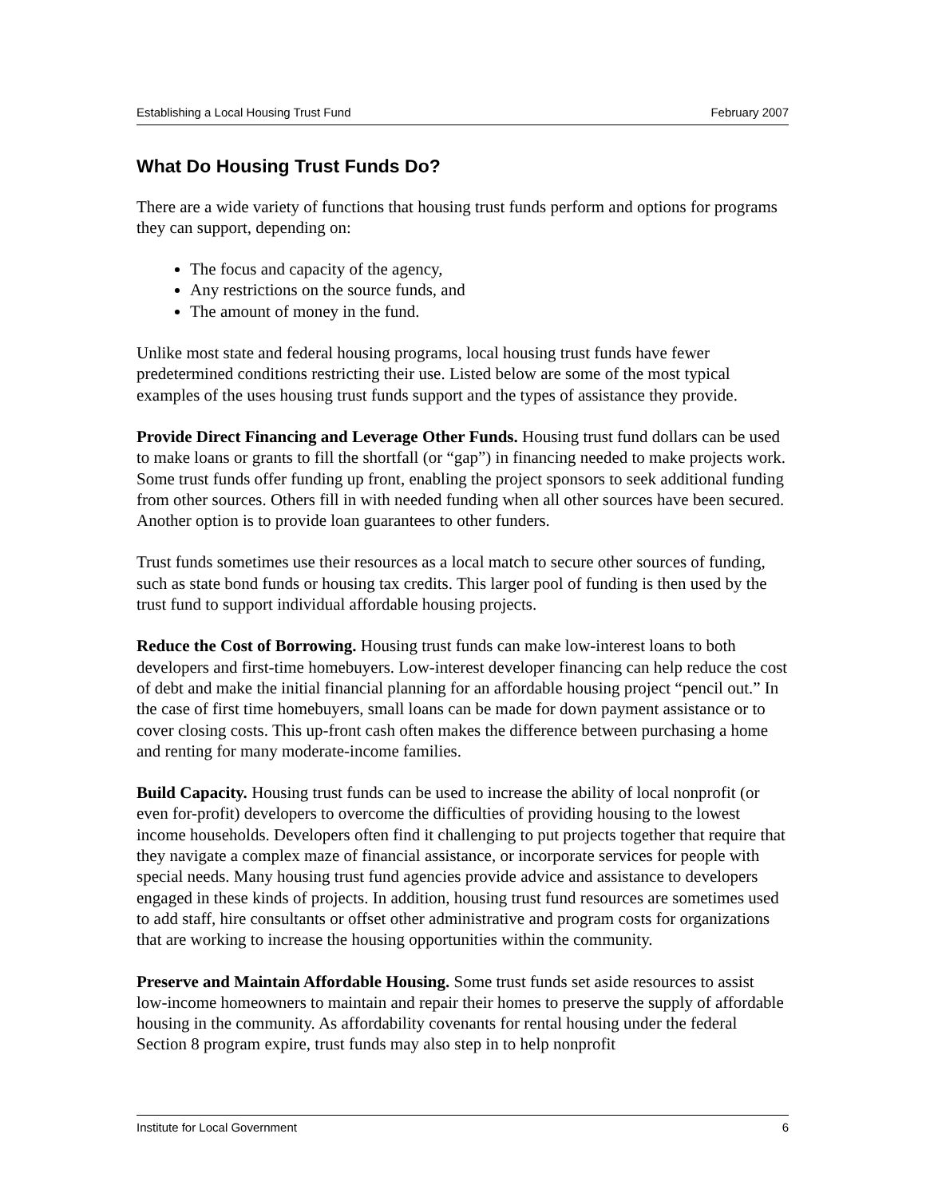Establishing a Local Housing Trust Fund February 2007
What Do Housing Trust Funds Do?
There are a wide variety of functions that housing trust funds perform and options for programs they can support, depending on:
The focus and capacity of the agency,
Any restrictions on the source funds, and
The amount of money in the fund.
Unlike most state and federal housing programs, local housing trust funds have fewer predetermined conditions restricting their use. Listed below are some of the most typical examples of the uses housing trust funds support and the types of assistance they provide.
Provide Direct Financing and Leverage Other Funds. Housing trust fund dollars can be used to make loans or grants to fill the shortfall (or “gap”) in financing needed to make projects work. Some trust funds offer funding up front, enabling the project sponsors to seek additional funding from other sources. Others fill in with needed funding when all other sources have been secured. Another option is to provide loan guarantees to other funders.
Trust funds sometimes use their resources as a local match to secure other sources of funding, such as state bond funds or housing tax credits. This larger pool of funding is then used by the trust fund to support individual affordable housing projects.
Reduce the Cost of Borrowing. Housing trust funds can make low-interest loans to both developers and first-time homebuyers. Low-interest developer financing can help reduce the cost of debt and make the initial financial planning for an affordable housing project “pencil out.” In the case of first time homebuyers, small loans can be made for down payment assistance or to cover closing costs. This up-front cash often makes the difference between purchasing a home and renting for many moderate-income families.
Build Capacity. Housing trust funds can be used to increase the ability of local nonprofit (or even for-profit) developers to overcome the difficulties of providing housing to the lowest income households. Developers often find it challenging to put projects together that require that they navigate a complex maze of financial assistance, or incorporate services for people with special needs. Many housing trust fund agencies provide advice and assistance to developers engaged in these kinds of projects. In addition, housing trust fund resources are sometimes used to add staff, hire consultants or offset other administrative and program costs for organizations that are working to increase the housing opportunities within the community.
Preserve and Maintain Affordable Housing. Some trust funds set aside resources to assist low-income homeowners to maintain and repair their homes to preserve the supply of affordable housing in the community. As affordability covenants for rental housing under the federal Section 8 program expire, trust funds may also step in to help nonprofit
Institute for Local Government 6